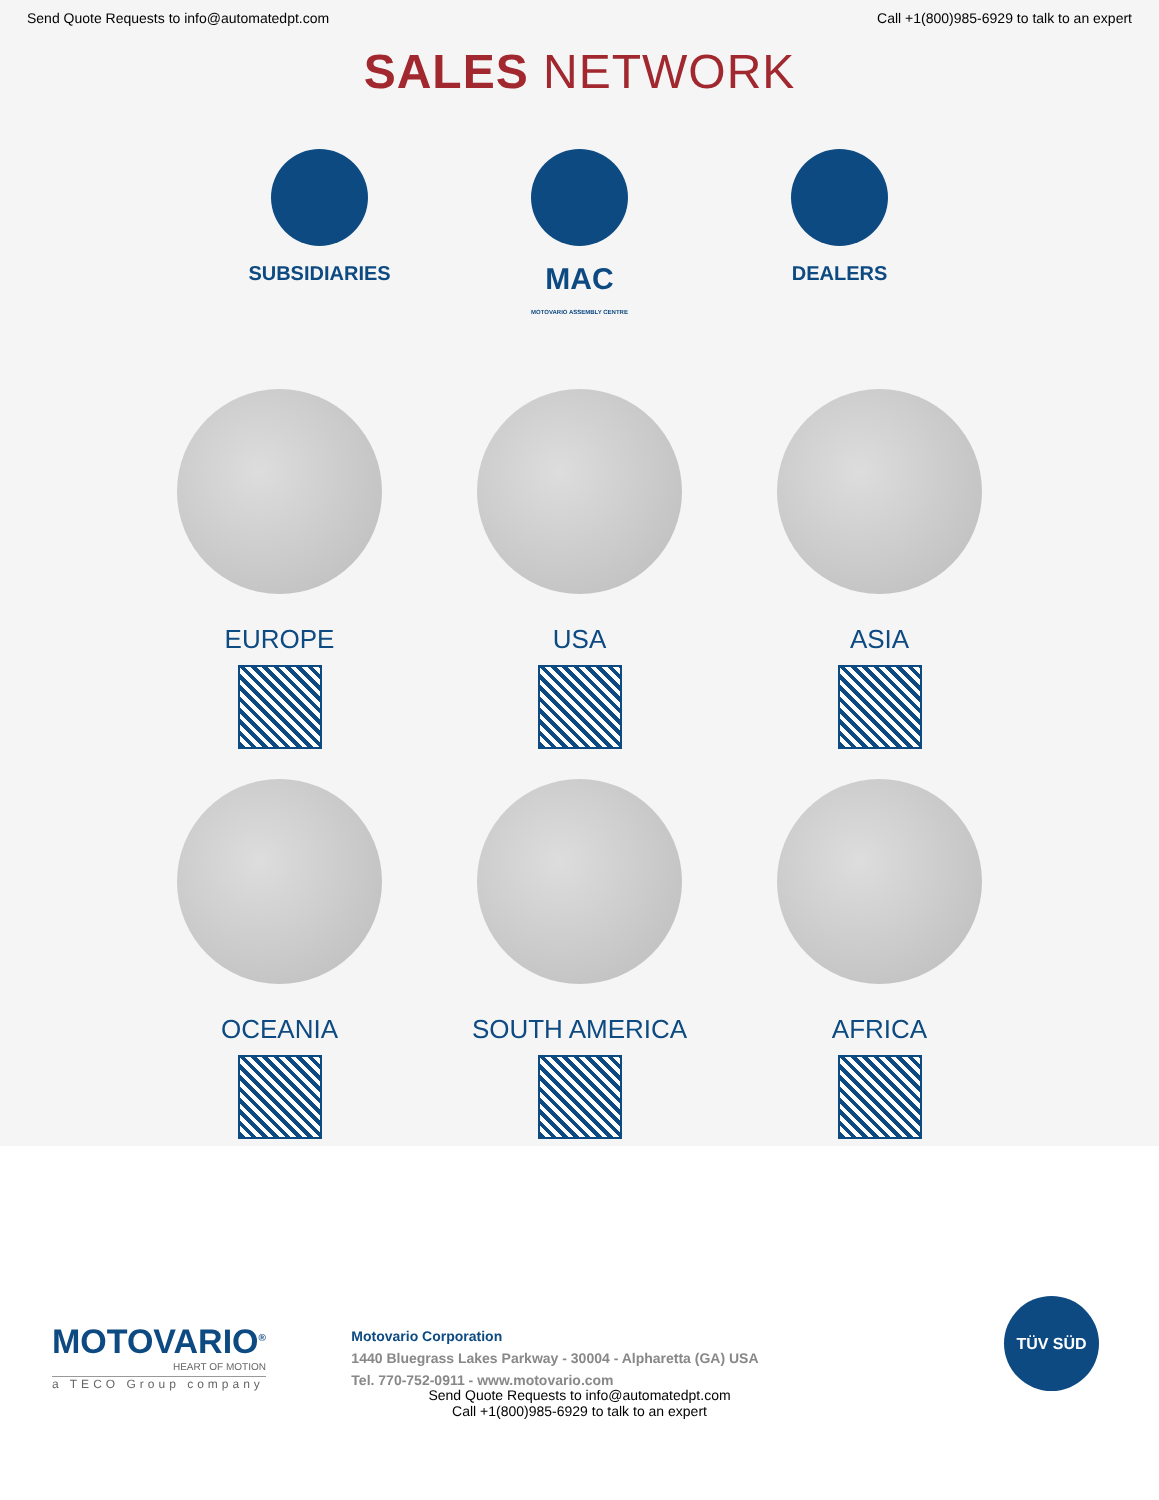Send Quote Requests to info@automatedpt.com Call +1(800)985-6929 to talk to an expert
SALES NETWORK
SUBSIDIARIES
MAC
MOTOVARIO ASSEMBLY CENTRE
DEALERS
EUROPE
USA
ASIA
OCEANIA
SOUTH AMERICA
AFRICA
MOTOVARIO<sup>®</sup>
HEART OF MOTION
a TECO Group company
Motovario Corporation
1440 Bluegrass Lakes Parkway - 30004 - Alpharetta (GA) USA
Tel. 770-752-0911 - www.motovario.com
TÜV SÜD
Send Quote Requests to info@automatedpt.com
Call +1(800)985-6929 to talk to an expert